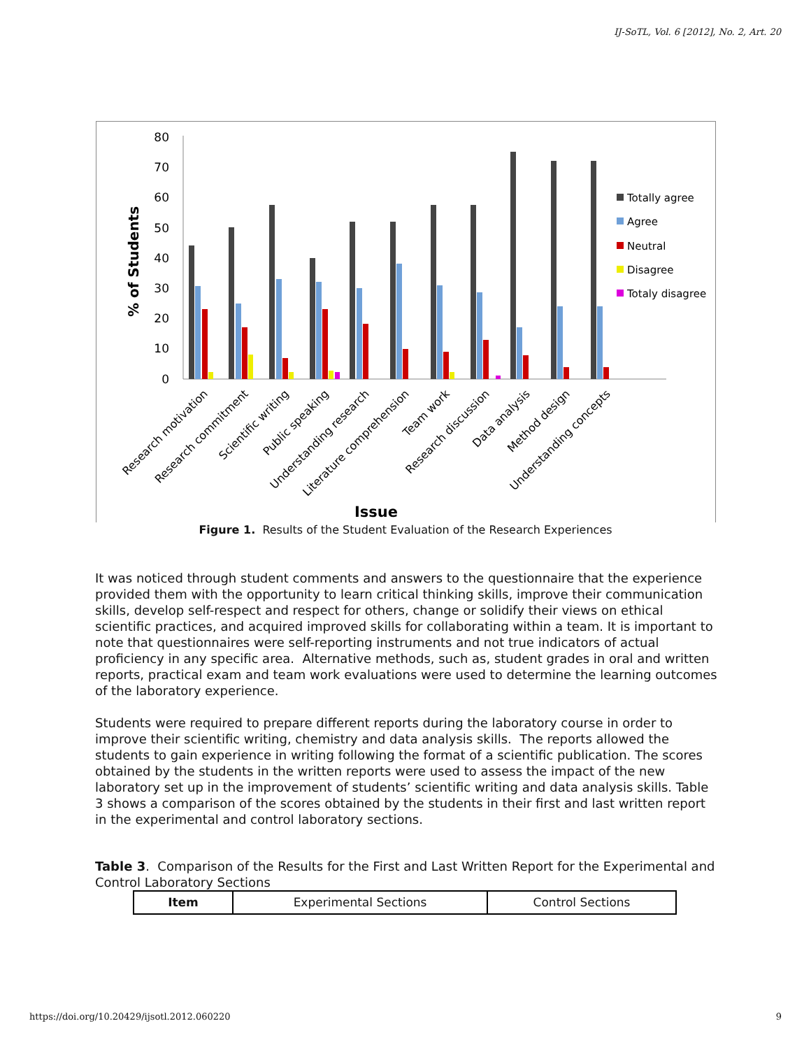IJ-SoTL, Vol. 6 [2012], No. 2, Art. 20
% of Students
80
70
60
50
40
30
20
10
0
Totally agree
Agree
Neutral
Disagree
Totaly disagree
Research motivation
Research commitment
Scientific writing
Public speaking
Understanding research
Literature comprehension
Team work
Research discussion
Data analysis
Method design
Understanding concepts
Issue
Figure 1. Results of the Student Evaluation of the Research Experiences
It was noticed through student comments and answers to the questionnaire that the experience provided them with the opportunity to learn critical thinking skills, improve their communication skills, develop self-respect and respect for others, change or solidify their views on ethical scientific practices, and acquired improved skills for collaborating within a team. It is important to note that questionnaires were self-reporting instruments and not true indicators of actual proficiency in any specific area. Alternative methods, such as, student grades in oral and written reports, practical exam and team work evaluations were used to determine the learning outcomes of the laboratory experience.
Students were required to prepare different reports during the laboratory course in order to improve their scientific writing, chemistry and data analysis skills. The reports allowed the students to gain experience in writing following the format of a scientific publication. The scores obtained by the students in the written reports were used to assess the impact of the new laboratory set up in the improvement of students’ scientific writing and data analysis skills. Table 3 shows a comparison of the scores obtained by the students in their first and last written report in the experimental and control laboratory sections.
Table 3. Comparison of the Results for the First and Last Written Report for the Experimental and Control Laboratory Sections
| Item | Experimental Sections | Control Sections |
https://doi.org/10.20429/ijsotl.2012.060220 9